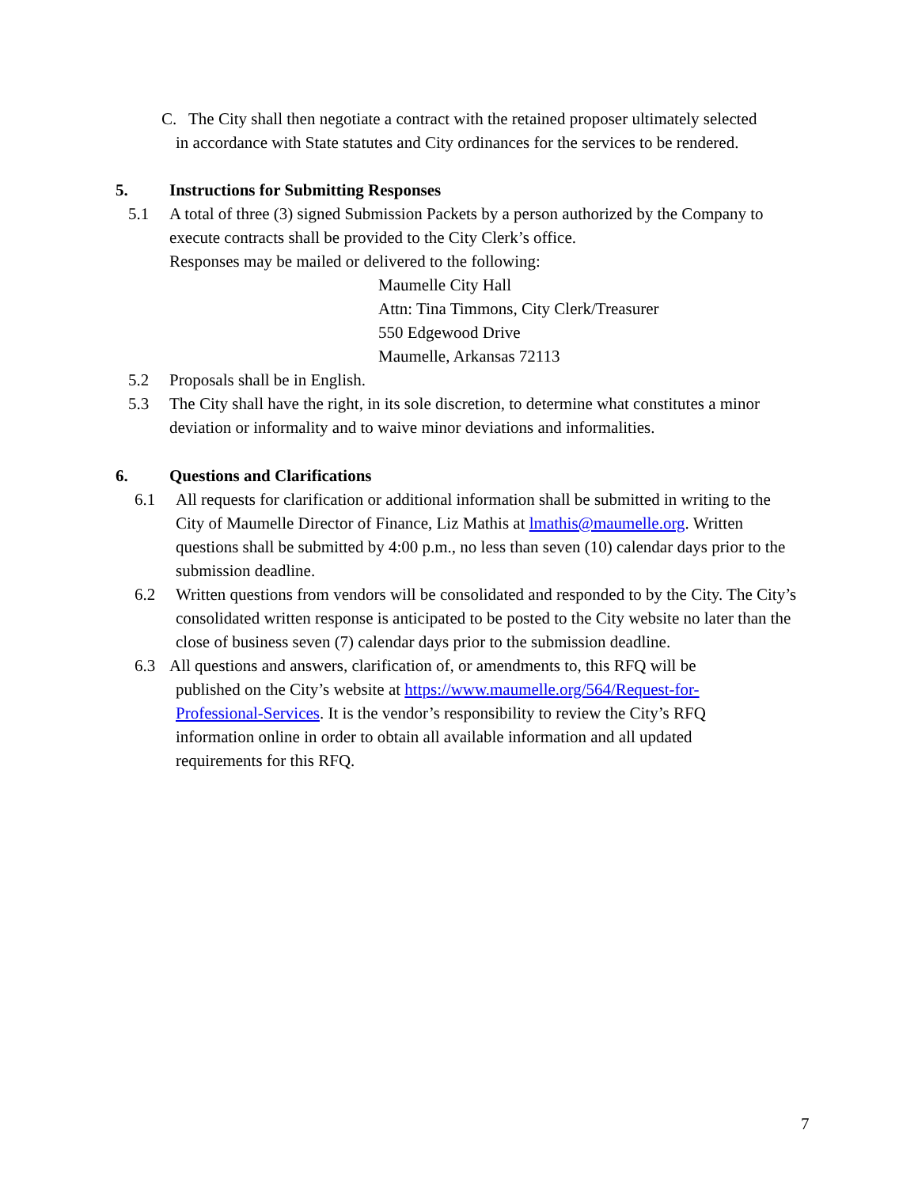C. The City shall then negotiate a contract with the retained proposer ultimately selected
in accordance with State statutes and City ordinances for the services to be rendered.
5. Instructions for Submitting Responses
5.1 A total of three (3) signed Submission Packets by a person authorized by the Company to execute contracts shall be provided to the City Clerk’s office.
Responses may be mailed or delivered to the following:
Maumelle City Hall
Attn: Tina Timmons, City Clerk/Treasurer
550 Edgewood Drive
Maumelle, Arkansas 72113
5.2 Proposals shall be in English.
5.3 The City shall have the right, in its sole discretion, to determine what constitutes a minor deviation or informality and to waive minor deviations and informalities.
6. Questions and Clarifications
6.1 All requests for clarification or additional information shall be submitted in writing to the City of Maumelle Director of Finance, Liz Mathis at lmathis@maumelle.org. Written questions shall be submitted by 4:00 p.m., no less than seven (10) calendar days prior to the submission deadline.
6.2 Written questions from vendors will be consolidated and responded to by the City. The City’s consolidated written response is anticipated to be posted to the City website no later than the close of business seven (7) calendar days prior to the submission deadline.
6.3 All questions and answers, clarification of, or amendments to, this RFQ will be
published on the City’s website at https://www.maumelle.org/564/Request-for-Professional-Services. It is the vendor’s responsibility to review the City’s RFQ information online in order to obtain all available information and all updated requirements for this RFQ.
7